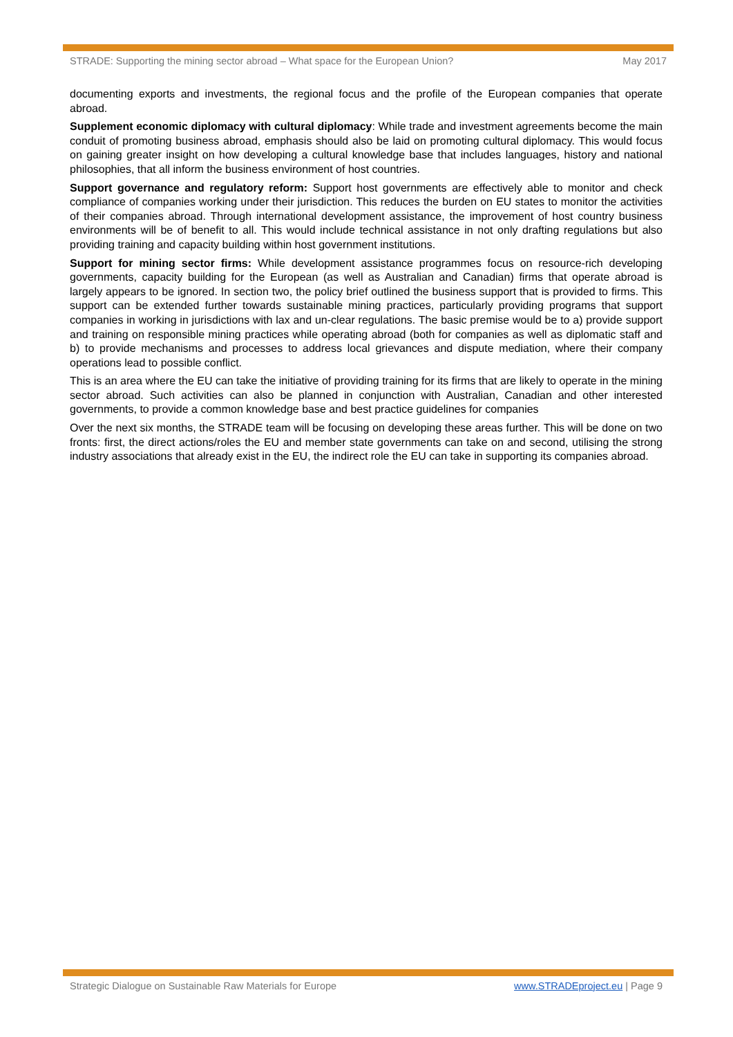STRADE: Supporting the mining sector abroad – What space for the European Union? May 2017
documenting exports and investments, the regional focus and the profile of the European companies that operate abroad.
Supplement economic diplomacy with cultural diplomacy: While trade and investment agreements become the main conduit of promoting business abroad, emphasis should also be laid on promoting cultural diplomacy. This would focus on gaining greater insight on how developing a cultural knowledge base that includes languages, history and national philosophies, that all inform the business environment of host countries.
Support governance and regulatory reform: Support host governments are effectively able to monitor and check compliance of companies working under their jurisdiction. This reduces the burden on EU states to monitor the activities of their companies abroad. Through international development assistance, the improvement of host country business environments will be of benefit to all. This would include technical assistance in not only drafting regulations but also providing training and capacity building within host government institutions.
Support for mining sector firms: While development assistance programmes focus on resource-rich developing governments, capacity building for the European (as well as Australian and Canadian) firms that operate abroad is largely appears to be ignored. In section two, the policy brief outlined the business support that is provided to firms. This support can be extended further towards sustainable mining practices, particularly providing programs that support companies in working in jurisdictions with lax and un-clear regulations. The basic premise would be to a) provide support and training on responsible mining practices while operating abroad (both for companies as well as diplomatic staff and b) to provide mechanisms and processes to address local grievances and dispute mediation, where their company operations lead to possible conflict.
This is an area where the EU can take the initiative of providing training for its firms that are likely to operate in the mining sector abroad. Such activities can also be planned in conjunction with Australian, Canadian and other interested governments, to provide a common knowledge base and best practice guidelines for companies
Over the next six months, the STRADE team will be focusing on developing these areas further. This will be done on two fronts: first, the direct actions/roles the EU and member state governments can take on and second, utilising the strong industry associations that already exist in the EU, the indirect role the EU can take in supporting its companies abroad.
Strategic Dialogue on Sustainable Raw Materials for Europe www.STRADEproject.eu | Page 9